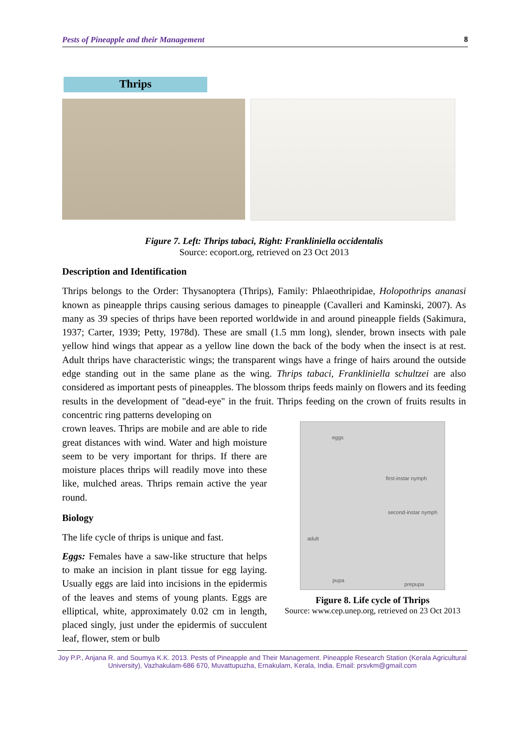Pests of Pineapple and their Management 8
Thrips
Figure 7. Left: Thrips tabaci, Right: Frankliniella occidentalis
Source: ecoport.org, retrieved on 23 Oct 2013
Description and Identification
Thrips belongs to the Order: Thysanoptera (Thrips), Family: Phlaeothripidae, Holopothrips ananasi known as pineapple thrips causing serious damages to pineapple (Cavalleri and Kaminski, 2007). As many as 39 species of thrips have been reported worldwide in and around pineapple fields (Sakimura, 1937; Carter, 1939; Petty, 1978d). These are small (1.5 mm long), slender, brown insects with pale yellow hind wings that appear as a yellow line down the back of the body when the insect is at rest. Adult thrips have characteristic wings; the transparent wings have a fringe of hairs around the outside edge standing out in the same plane as the wing. Thrips tabaci, Frankliniella schultzei are also considered as important pests of pineapples. The blossom thrips feeds mainly on flowers and its feeding results in the development of "dead-eye" in the fruit. Thrips feeding on the crown of fruits results in concentric ring patterns developing on
crown leaves. Thrips are mobile and are able to ride great distances with wind. Water and high moisture seem to be very important for thrips. If there are moisture places thrips will readily move into these like, mulched areas. Thrips remain active the year round.
Biology
The life cycle of thrips is unique and fast.
Eggs: Females have a saw-like structure that helps to make an incision in plant tissue for egg laying. Usually eggs are laid into incisions in the epidermis of the leaves and stems of young plants. Eggs are elliptical, white, approximately 0.02 cm in length, placed singly, just under the epidermis of succulent leaf, flower, stem or bulb
eggs
first-instar nymph
second-instar nymph
adult
pupa
prepupa
Figure 8. Life cycle of Thrips
Source: www.cep.unep.org, retrieved on 23 Oct 2013
Joy P.P., Anjana R. and Soumya K.K. 2013. Pests of Pineapple and Their Management. Pineapple Research Station (Kerala Agricultural University), Vazhakulam-686 670, Muvattupuzha, Ernakulam, Kerala, India. Email: prsvkm@gmail.com